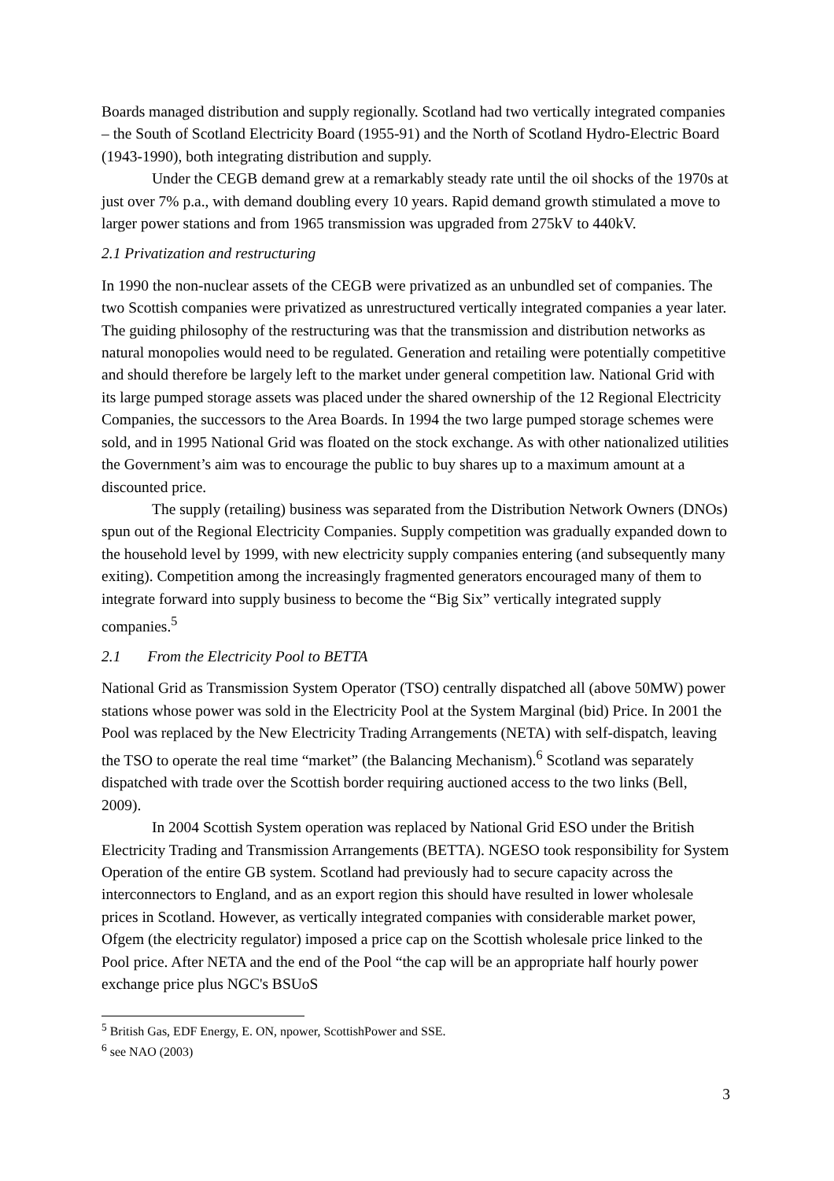Boards managed distribution and supply regionally. Scotland had two vertically integrated companies – the South of Scotland Electricity Board (1955-91) and the North of Scotland Hydro-Electric Board (1943-1990), both integrating distribution and supply.
Under the CEGB demand grew at a remarkably steady rate until the oil shocks of the 1970s at just over 7% p.a., with demand doubling every 10 years. Rapid demand growth stimulated a move to larger power stations and from 1965 transmission was upgraded from 275kV to 440kV.
2.1 Privatization and restructuring
In 1990 the non-nuclear assets of the CEGB were privatized as an unbundled set of companies. The two Scottish companies were privatized as unrestructured vertically integrated companies a year later. The guiding philosophy of the restructuring was that the transmission and distribution networks as natural monopolies would need to be regulated. Generation and retailing were potentially competitive and should therefore be largely left to the market under general competition law. National Grid with its large pumped storage assets was placed under the shared ownership of the 12 Regional Electricity Companies, the successors to the Area Boards. In 1994 the two large pumped storage schemes were sold, and in 1995 National Grid was floated on the stock exchange. As with other nationalized utilities the Government’s aim was to encourage the public to buy shares up to a maximum amount at a discounted price.
The supply (retailing) business was separated from the Distribution Network Owners (DNOs) spun out of the Regional Electricity Companies. Supply competition was gradually expanded down to the household level by 1999, with new electricity supply companies entering (and subsequently many exiting). Competition among the increasingly fragmented generators encouraged many of them to integrate forward into supply business to become the “Big Six” vertically integrated supply companies.<sup>5</sup>
2.1 From the Electricity Pool to BETTA
National Grid as Transmission System Operator (TSO) centrally dispatched all (above 50MW) power stations whose power was sold in the Electricity Pool at the System Marginal (bid) Price. In 2001 the Pool was replaced by the New Electricity Trading Arrangements (NETA) with self-dispatch, leaving the TSO to operate the real time “market” (the Balancing Mechanism).<sup>6</sup> Scotland was separately dispatched with trade over the Scottish border requiring auctioned access to the two links (Bell, 2009).
In 2004 Scottish System operation was replaced by National Grid ESO under the British Electricity Trading and Transmission Arrangements (BETTA). NGESO took responsibility for System Operation of the entire GB system. Scotland had previously had to secure capacity across the interconnectors to England, and as an export region this should have resulted in lower wholesale prices in Scotland. However, as vertically integrated companies with considerable market power, Ofgem (the electricity regulator) imposed a price cap on the Scottish wholesale price linked to the Pool price. After NETA and the end of the Pool “the cap will be an appropriate half hourly power exchange price plus NGC's BSUoS
<sup>5</sup> British Gas, EDF Energy, E. ON, npower, ScottishPower and SSE.
<sup>6</sup> see NAO (2003)
3